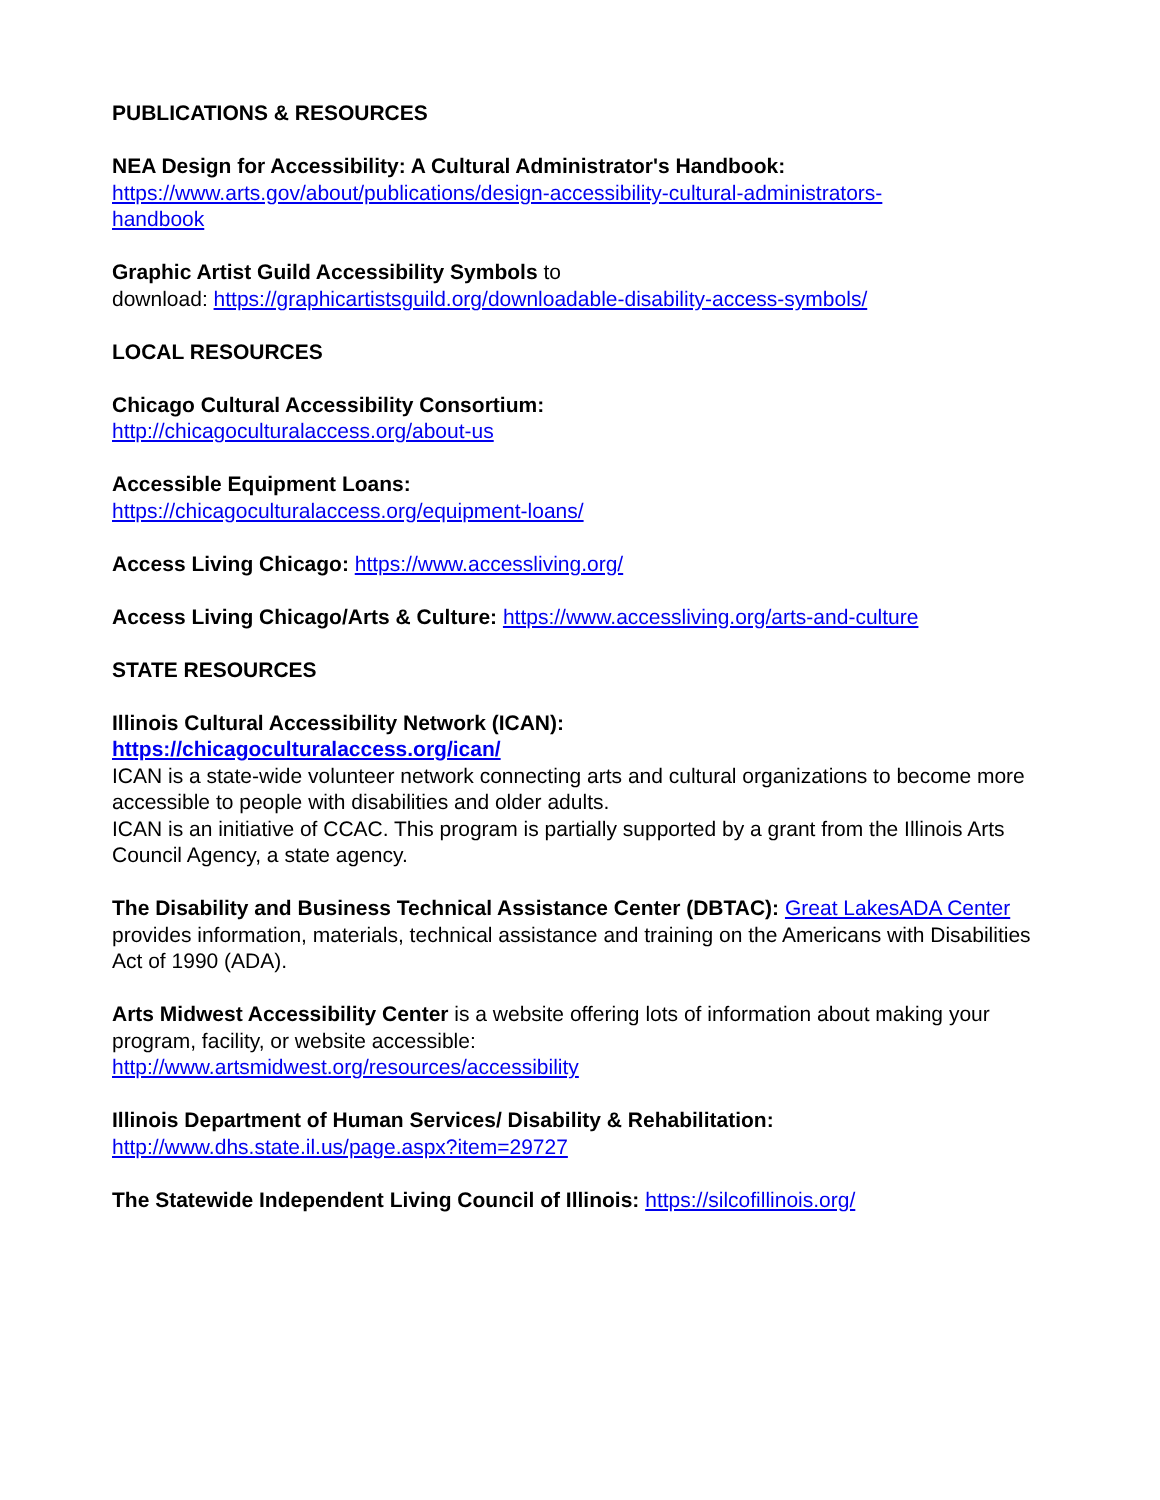PUBLICATIONS & RESOURCES
NEA Design for Accessibility: A Cultural Administrator's Handbook:
https://www.arts.gov/about/publications/design-accessibility-cultural-administrators-
handbook
Graphic Artist Guild Accessibility Symbols to
download: https://graphicartistsguild.org/downloadable-disability-access-symbols/
LOCAL RESOURCES
Chicago Cultural Accessibility Consortium:
http://chicagoculturalaccess.org/about-us
Accessible Equipment Loans:
https://chicagoculturalaccess.org/equipment-loans/
Access Living Chicago: https://www.accessliving.org/
Access Living Chicago/Arts & Culture: https://www.accessliving.org/arts-and-culture
STATE RESOURCES
Illinois Cultural Accessibility Network (ICAN):
https://chicagoculturalaccess.org/ican/
ICAN is a state-wide volunteer network connecting arts and cultural organizations to become more accessible to people with disabilities and older adults.
ICAN is an initiative of CCAC. This program is partially supported by a grant from the Illinois Arts Council Agency, a state agency.
The Disability and Business Technical Assistance Center (DBTAC): Great LakesADA Center provides information, materials, technical assistance and training on the Americans with Disabilities Act of 1990 (ADA).
Arts Midwest Accessibility Center is a website offering lots of information about making your program, facility, or website accessible:
http://www.artsmidwest.org/resources/accessibility
Illinois Department of Human Services/ Disability & Rehabilitation:
http://www.dhs.state.il.us/page.aspx?item=29727
The Statewide Independent Living Council of Illinois: https://silcofillinois.org/